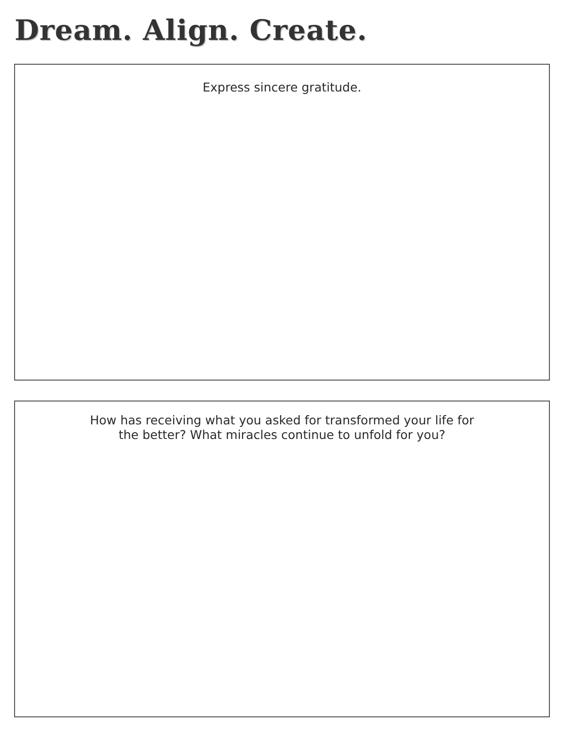Dream. Align. Create.
Express sincere gratitude.
How has receiving what you asked for transformed your life for
the better? What miracles continue to unfold for you?